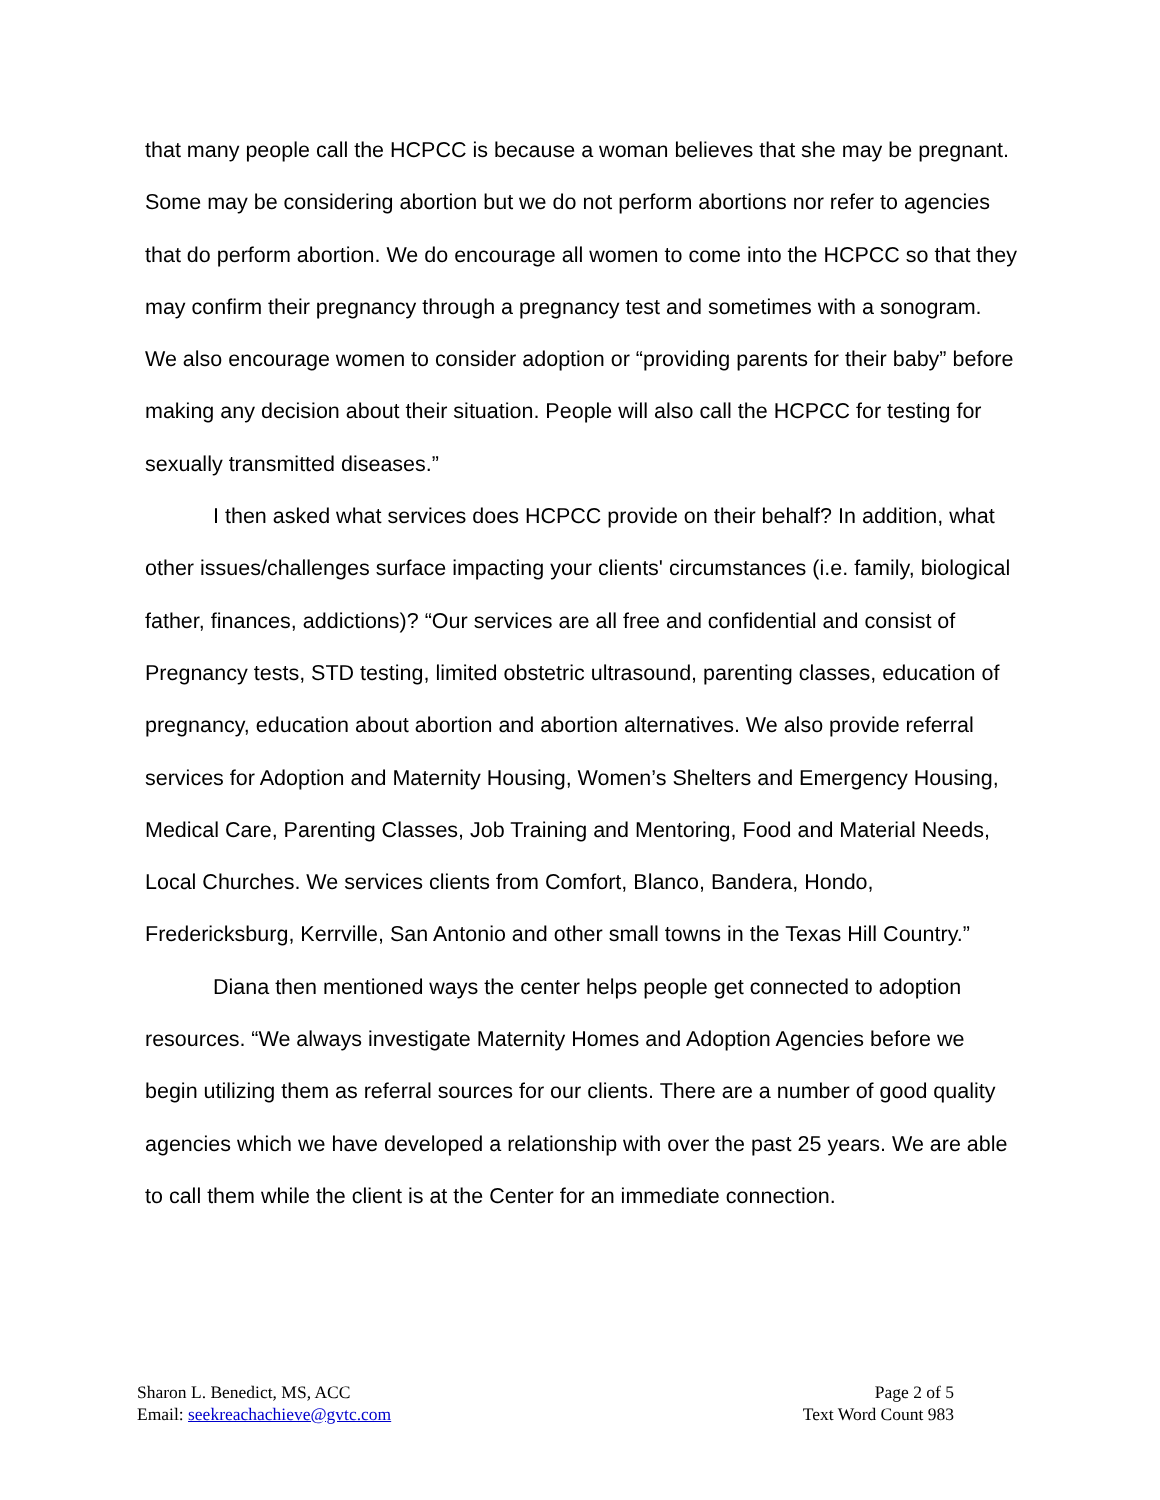that many people call the HCPCC is because a woman believes that she may be pregnant. Some may be considering abortion but we do not perform abortions nor refer to agencies that do perform abortion. We do encourage all women to come into the HCPCC so that they may confirm their pregnancy through a pregnancy test and sometimes with a sonogram. We also encourage women to consider adoption or “providing parents for their baby” before making any decision about their situation. People will also call the HCPCC for testing for sexually transmitted diseases.”
I then asked what services does HCPCC provide on their behalf? In addition, what other issues/challenges surface impacting your clients' circumstances (i.e. family, biological father, finances, addictions)? “Our services are all free and confidential and consist of Pregnancy tests, STD testing, limited obstetric ultrasound, parenting classes, education of pregnancy, education about abortion and abortion alternatives. We also provide referral services for Adoption and Maternity Housing, Women’s Shelters and Emergency Housing, Medical Care, Parenting Classes, Job Training and Mentoring, Food and Material Needs, Local Churches. We services clients from Comfort, Blanco, Bandera, Hondo, Fredericksburg, Kerrville, San Antonio and other small towns in the Texas Hill Country.”
Diana then mentioned ways the center helps people get connected to adoption resources. “We always investigate Maternity Homes and Adoption Agencies before we begin utilizing them as referral sources for our clients. There are a number of good quality agencies which we have developed a relationship with over the past 25 years. We are able to call them while the client is at the Center for an immediate connection.
Sharon L. Benedict, MS, ACC
Email: seekreachachieve@gvtc.com
Page 2 of 5
Text Word Count 983